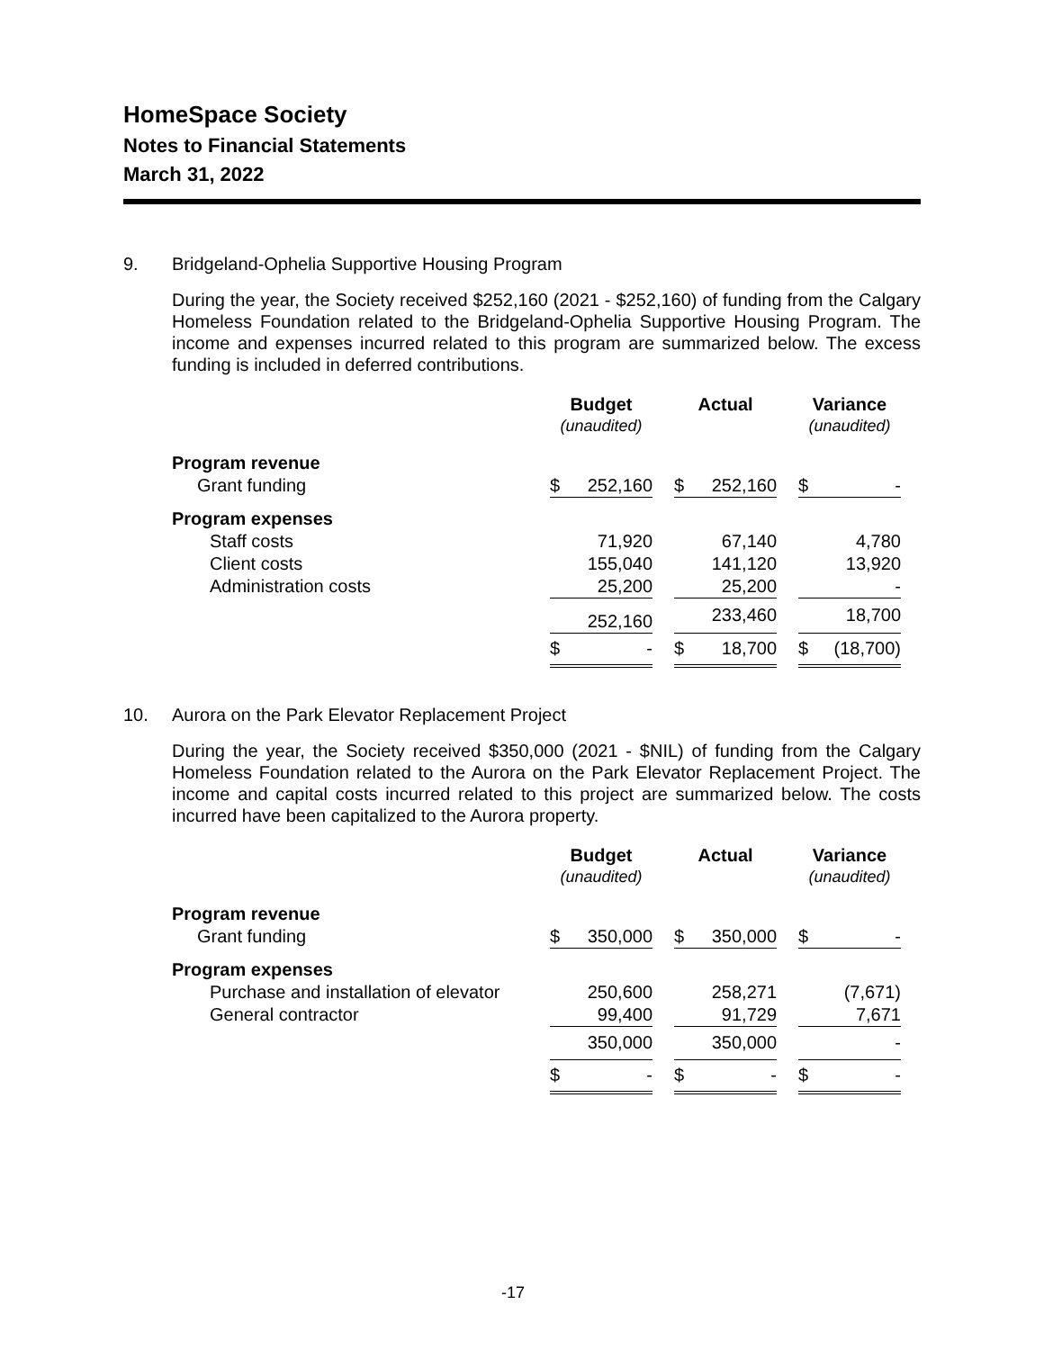HomeSpace Society
Notes to Financial Statements
March 31, 2022
9. Bridgeland-Ophelia Supportive Housing Program
During the year, the Society received $252,160 (2021 - $252,160) of funding from the Calgary Homeless Foundation related to the Bridgeland-Ophelia Supportive Housing Program. The income and expenses incurred related to this program are summarized below. The excess funding is included in deferred contributions.
| | Budget (unaudited) | | | Actual | | | Variance (unaudited) | |
| --- | --- | --- | --- | --- | --- | --- | --- | --- |
| Program revenue | | | | | | | | |
| Grant funding | $ | 252,160 | | $ | 252,160 | | $ | - |
| Program expenses | | | | | | | | |
| Staff costs | | 71,920 | | | 67,140 | | | 4,780 |
| Client costs | | 155,040 | | | 141,120 | | | 13,920 |
| Administration costs | | 25,200 | | | 25,200 | | | - |
| | | 252,160 | | | 233,460 | | | 18,700 |
| | $ | - | | $ | 18,700 | | $ | (18,700) |
10. Aurora on the Park Elevator Replacement Project
During the year, the Society received $350,000 (2021 - $NIL) of funding from the Calgary Homeless Foundation related to the Aurora on the Park Elevator Replacement Project. The income and capital costs incurred related to this project are summarized below. The costs incurred have been capitalized to the Aurora property.
| | Budget (unaudited) | | | Actual | | | Variance (unaudited) | |
| --- | --- | --- | --- | --- | --- | --- | --- | --- |
| Program revenue | | | | | | | | |
| Grant funding | $ | 350,000 | | $ | 350,000 | | $ | - |
| Program expenses | | | | | | | | |
| Purchase and installation of elevator | | 250,600 | | | 258,271 | | | (7,671) |
| General contractor | | 99,400 | | | 91,729 | | | 7,671 |
| | | 350,000 | | | 350,000 | | | - |
| | $ | - | | $ | - | | $ | - |
-17